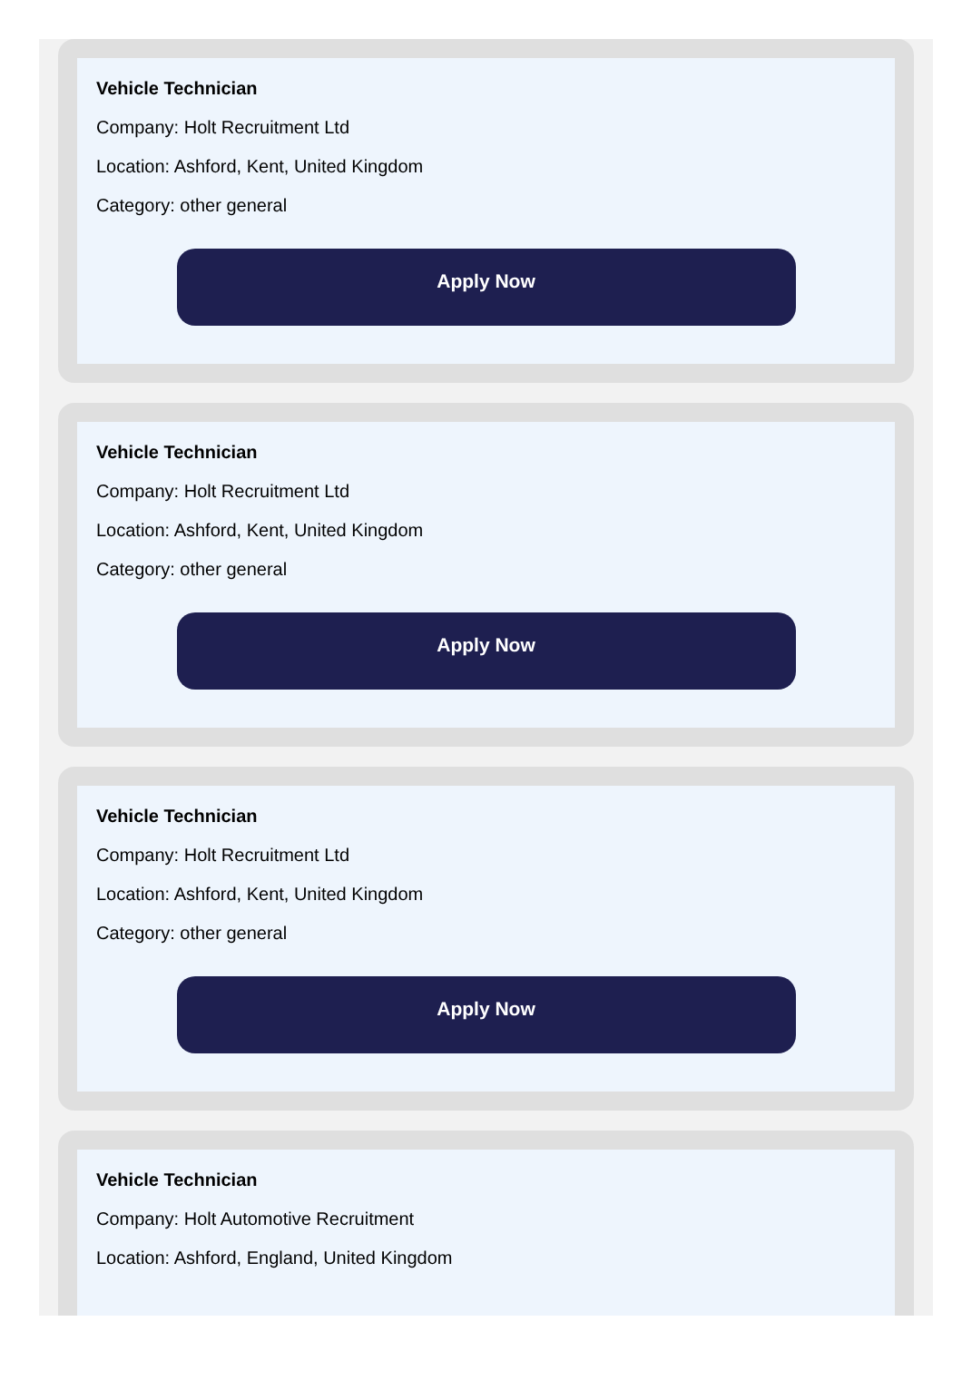Vehicle Technician
Company: Holt Recruitment Ltd
Location: Ashford, Kent, United Kingdom
Category: other general
Apply Now
Vehicle Technician
Company: Holt Recruitment Ltd
Location: Ashford, Kent, United Kingdom
Category: other general
Apply Now
Vehicle Technician
Company: Holt Recruitment Ltd
Location: Ashford, Kent, United Kingdom
Category: other general
Apply Now
Vehicle Technician
Company: Holt Automotive Recruitment
Location: Ashford, England, United Kingdom